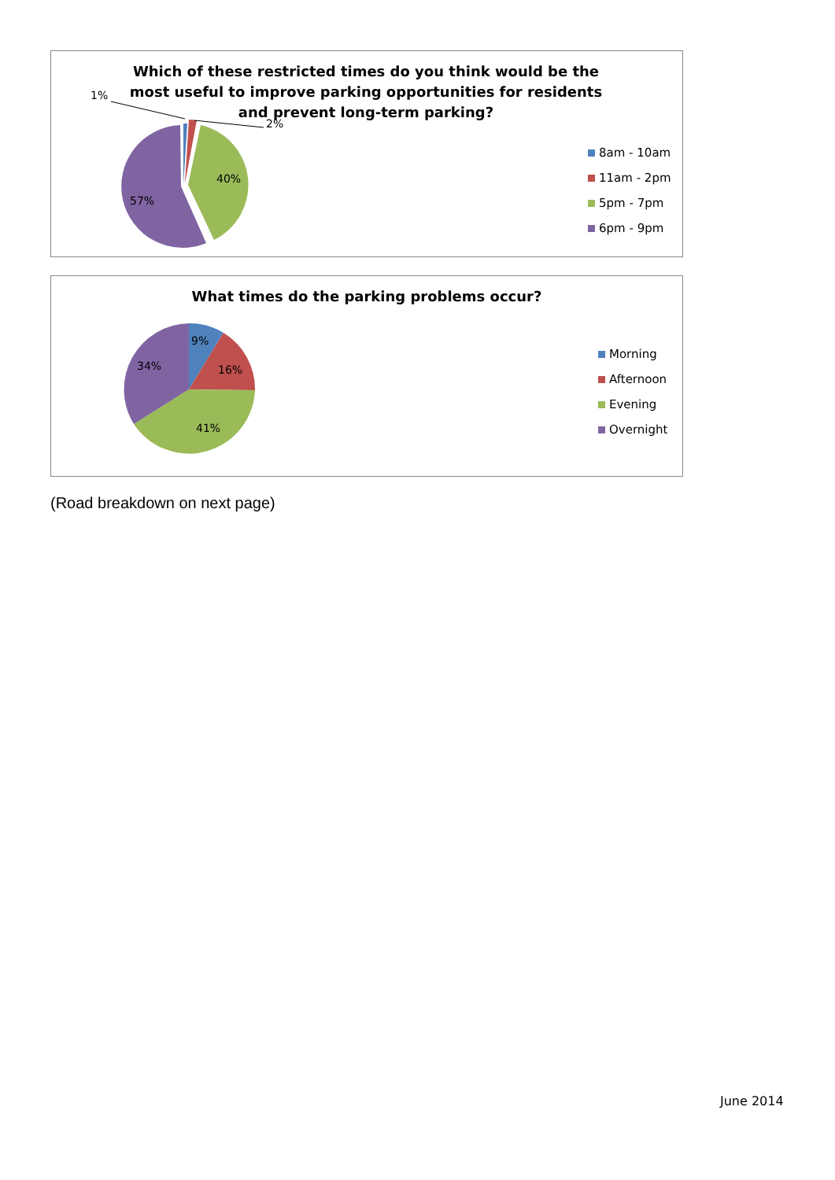Which of these restricted times do you think would be the most useful to improve parking opportunities for residents and prevent long-term parking?
1%
2%
40%
57%
8am - 10am
11am - 2pm
5pm - 7pm
6pm - 9pm
What times do the parking problems occur?
9%
16%
41%
34%
Morning
Afternoon
Evening
Overnight
(Road breakdown on next page)
June 2014